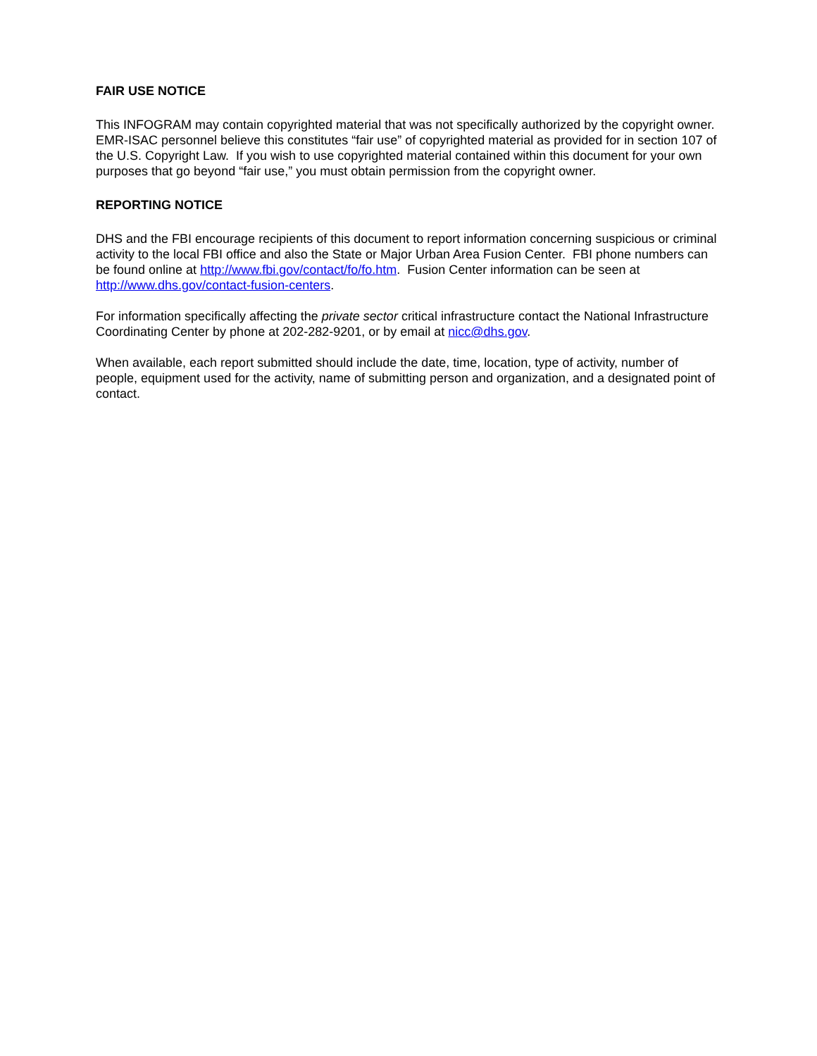FAIR USE NOTICE
This INFOGRAM may contain copyrighted material that was not specifically authorized by the copyright owner. EMR-ISAC personnel believe this constitutes “fair use” of copyrighted material as provided for in section 107 of the U.S. Copyright Law. If you wish to use copyrighted material contained within this document for your own purposes that go beyond “fair use,” you must obtain permission from the copyright owner.
REPORTING NOTICE
DHS and the FBI encourage recipients of this document to report information concerning suspicious or criminal activity to the local FBI office and also the State or Major Urban Area Fusion Center. FBI phone numbers can be found online at http://www.fbi.gov/contact/fo/fo.htm. Fusion Center information can be seen at http://www.dhs.gov/contact-fusion-centers.
For information specifically affecting the private sector critical infrastructure contact the National Infrastructure Coordinating Center by phone at 202-282-9201, or by email at nicc@dhs.gov.
When available, each report submitted should include the date, time, location, type of activity, number of people, equipment used for the activity, name of submitting person and organization, and a designated point of contact.